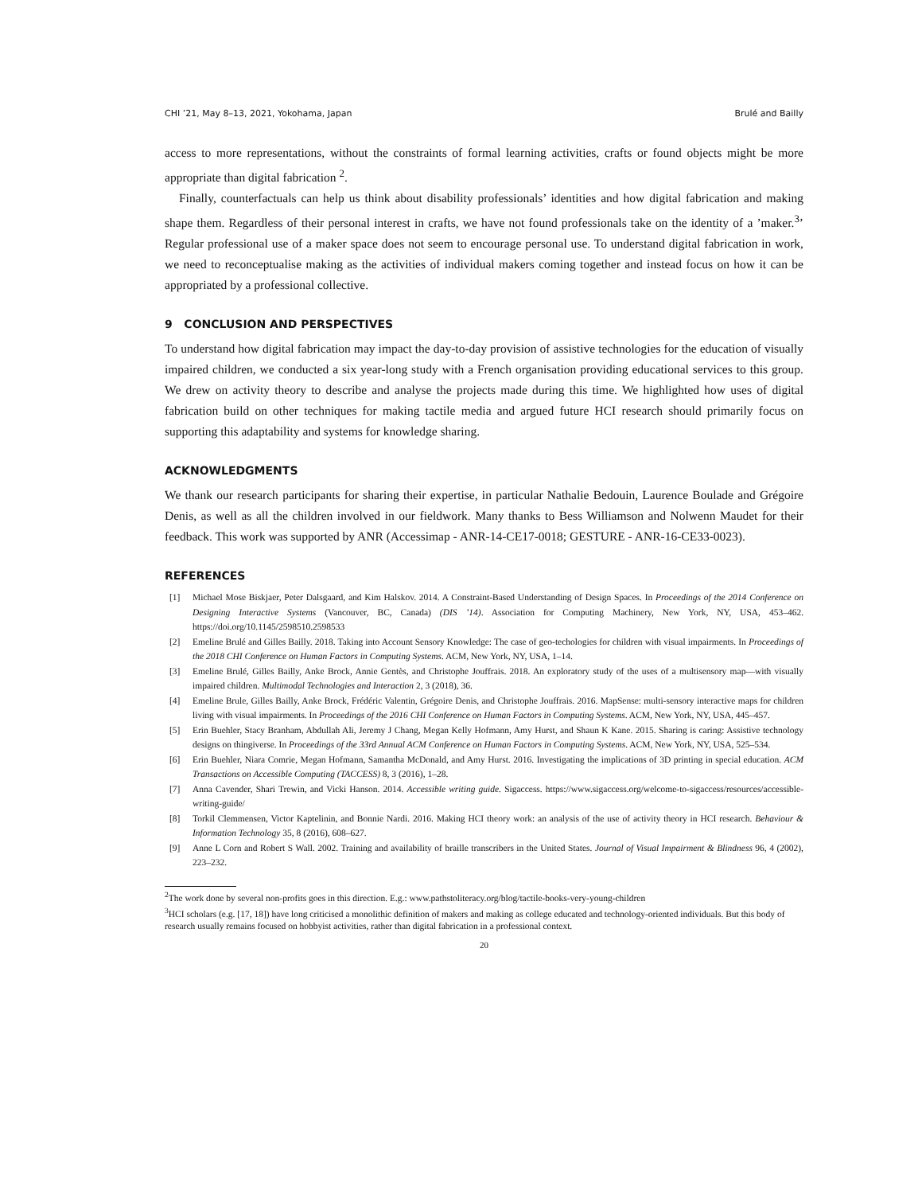CHI ’21, May 8–13, 2021, Yokohama, Japan Brulé and Bailly
access to more representations, without the constraints of formal learning activities, crafts or found objects might be more appropriate than digital fabrication <sup>2</sup>.
Finally, counterfactuals can help us think about disability professionals’ identities and how digital fabrication and making shape them. Regardless of their personal interest in crafts, we have not found professionals take on the identity of a ’maker.<sup>3</sup>’ Regular professional use of a maker space does not seem to encourage personal use. To understand digital fabrication in work, we need to reconceptualise making as the activities of individual makers coming together and instead focus on how it can be appropriated by a professional collective.
9 CONCLUSION AND PERSPECTIVES
To understand how digital fabrication may impact the day-to-day provision of assistive technologies for the education of visually impaired children, we conducted a six year-long study with a French organisation providing educational services to this group. We drew on activity theory to describe and analyse the projects made during this time. We highlighted how uses of digital fabrication build on other techniques for making tactile media and argued future HCI research should primarily focus on supporting this adaptability and systems for knowledge sharing.
ACKNOWLEDGMENTS
We thank our research participants for sharing their expertise, in particular Nathalie Bedouin, Laurence Boulade and Grégoire Denis, as well as all the children involved in our fieldwork. Many thanks to Bess Williamson and Nolwenn Maudet for their feedback. This work was supported by ANR (Accessimap - ANR-14-CE17-0018; GESTURE - ANR-16-CE33-0023).
REFERENCES
[1] Michael Mose Biskjaer, Peter Dalsgaard, and Kim Halskov. 2014. A Constraint-Based Understanding of Design Spaces. In Proceedings of the 2014 Conference on Designing Interactive Systems (Vancouver, BC, Canada) (DIS ’14). Association for Computing Machinery, New York, NY, USA, 453–462. https://doi.org/10.1145/2598510.2598533
[2] Emeline Brulé and Gilles Bailly. 2018. Taking into Account Sensory Knowledge: The case of geo-techologies for children with visual impairments. In Proceedings of the 2018 CHI Conference on Human Factors in Computing Systems. ACM, New York, NY, USA, 1–14.
[3] Emeline Brulé, Gilles Bailly, Anke Brock, Annie Gentès, and Christophe Jouffrais. 2018. An exploratory study of the uses of a multisensory map—with visually impaired children. Multimodal Technologies and Interaction 2, 3 (2018), 36.
[4] Emeline Brule, Gilles Bailly, Anke Brock, Frédéric Valentin, Grégoire Denis, and Christophe Jouffrais. 2016. MapSense: multi-sensory interactive maps for children living with visual impairments. In Proceedings of the 2016 CHI Conference on Human Factors in Computing Systems. ACM, New York, NY, USA, 445–457.
[5] Erin Buehler, Stacy Branham, Abdullah Ali, Jeremy J Chang, Megan Kelly Hofmann, Amy Hurst, and Shaun K Kane. 2015. Sharing is caring: Assistive technology designs on thingiverse. In Proceedings of the 33rd Annual ACM Conference on Human Factors in Computing Systems. ACM, New York, NY, USA, 525–534.
[6] Erin Buehler, Niara Comrie, Megan Hofmann, Samantha McDonald, and Amy Hurst. 2016. Investigating the implications of 3D printing in special education. ACM Transactions on Accessible Computing (TACCESS) 8, 3 (2016), 1–28.
[7] Anna Cavender, Shari Trewin, and Vicki Hanson. 2014. Accessible writing guide. Sigaccess. https://www.sigaccess.org/welcome-to-sigaccess/resources/accessible-writing-guide/
[8] Torkil Clemmensen, Victor Kaptelinin, and Bonnie Nardi. 2016. Making HCI theory work: an analysis of the use of activity theory in HCI research. Behaviour & Information Technology 35, 8 (2016), 608–627.
[9] Anne L Corn and Robert S Wall. 2002. Training and availability of braille transcribers in the United States. Journal of Visual Impairment & Blindness 96, 4 (2002), 223–232.
<sup>2</sup> The work done by several non-profits goes in this direction. E.g.: www.pathstoliteracy.org/blog/tactile-books-very-young-children
<sup>3</sup>HCI scholars (e.g. [17, 18]) have long criticised a monolithic definition of makers and making as college educated and technology-oriented individuals. But this body of research usually remains focused on hobbyist activities, rather than digital fabrication in a professional context.
20